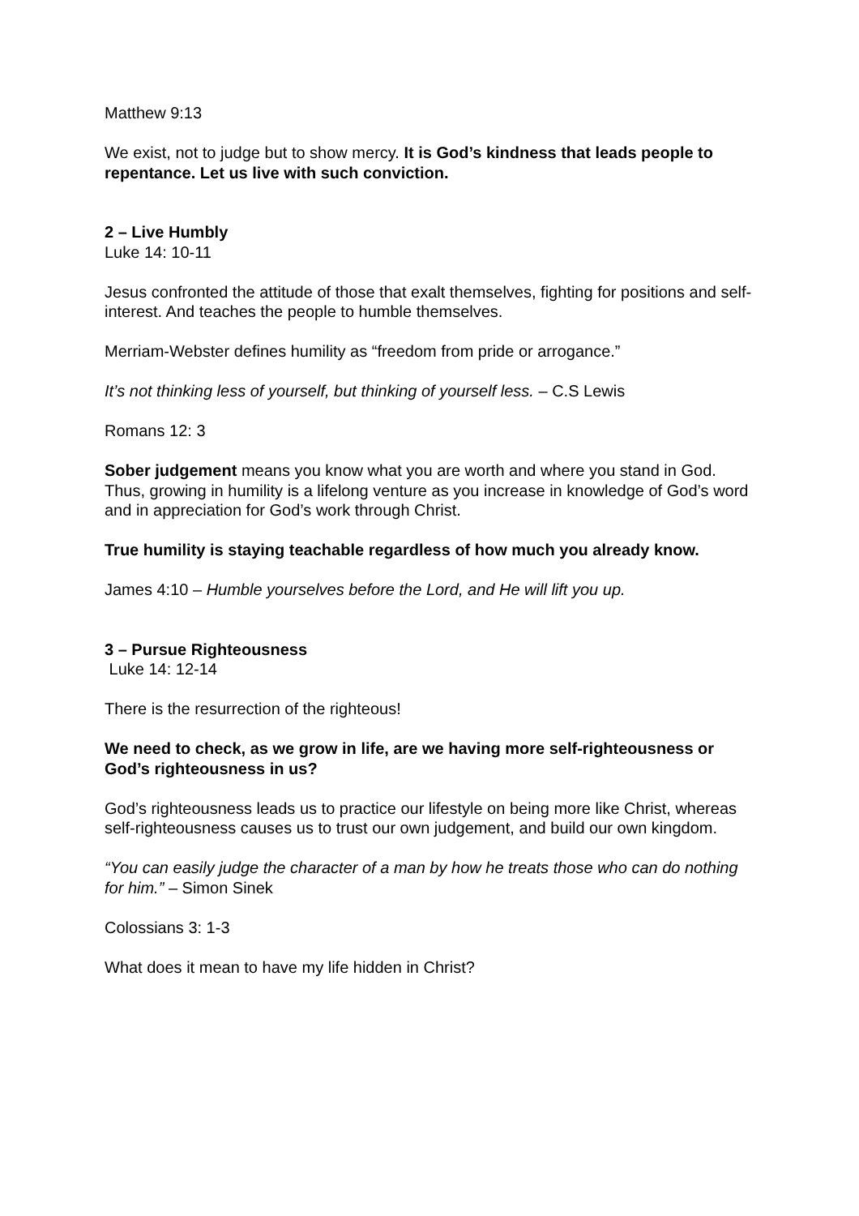Matthew 9:13
We exist, not to judge but to show mercy. It is God’s kindness that leads people to repentance. Let us live with such conviction.
2 – Live Humbly
Luke 14: 10-11
Jesus confronted the attitude of those that exalt themselves, fighting for positions and self-interest. And teaches the people to humble themselves.
Merriam-Webster defines humility as “freedom from pride or arrogance.”
It’s not thinking less of yourself, but thinking of yourself less. – C.S Lewis
Romans 12: 3
Sober judgement means you know what you are worth and where you stand in God. Thus, growing in humility is a lifelong venture as you increase in knowledge of God’s word and in appreciation for God’s work through Christ.
True humility is staying teachable regardless of how much you already know.
James 4:10 – Humble yourselves before the Lord, and He will lift you up.
3 – Pursue Righteousness
Luke 14: 12-14
There is the resurrection of the righteous!
We need to check, as we grow in life, are we having more self-righteousness or God’s righteousness in us?
God’s righteousness leads us to practice our lifestyle on being more like Christ, whereas self-righteousness causes us to trust our own judgement, and build our own kingdom.
“You can easily judge the character of a man by how he treats those who can do nothing for him.” – Simon Sinek
Colossians 3: 1-3
What does it mean to have my life hidden in Christ?